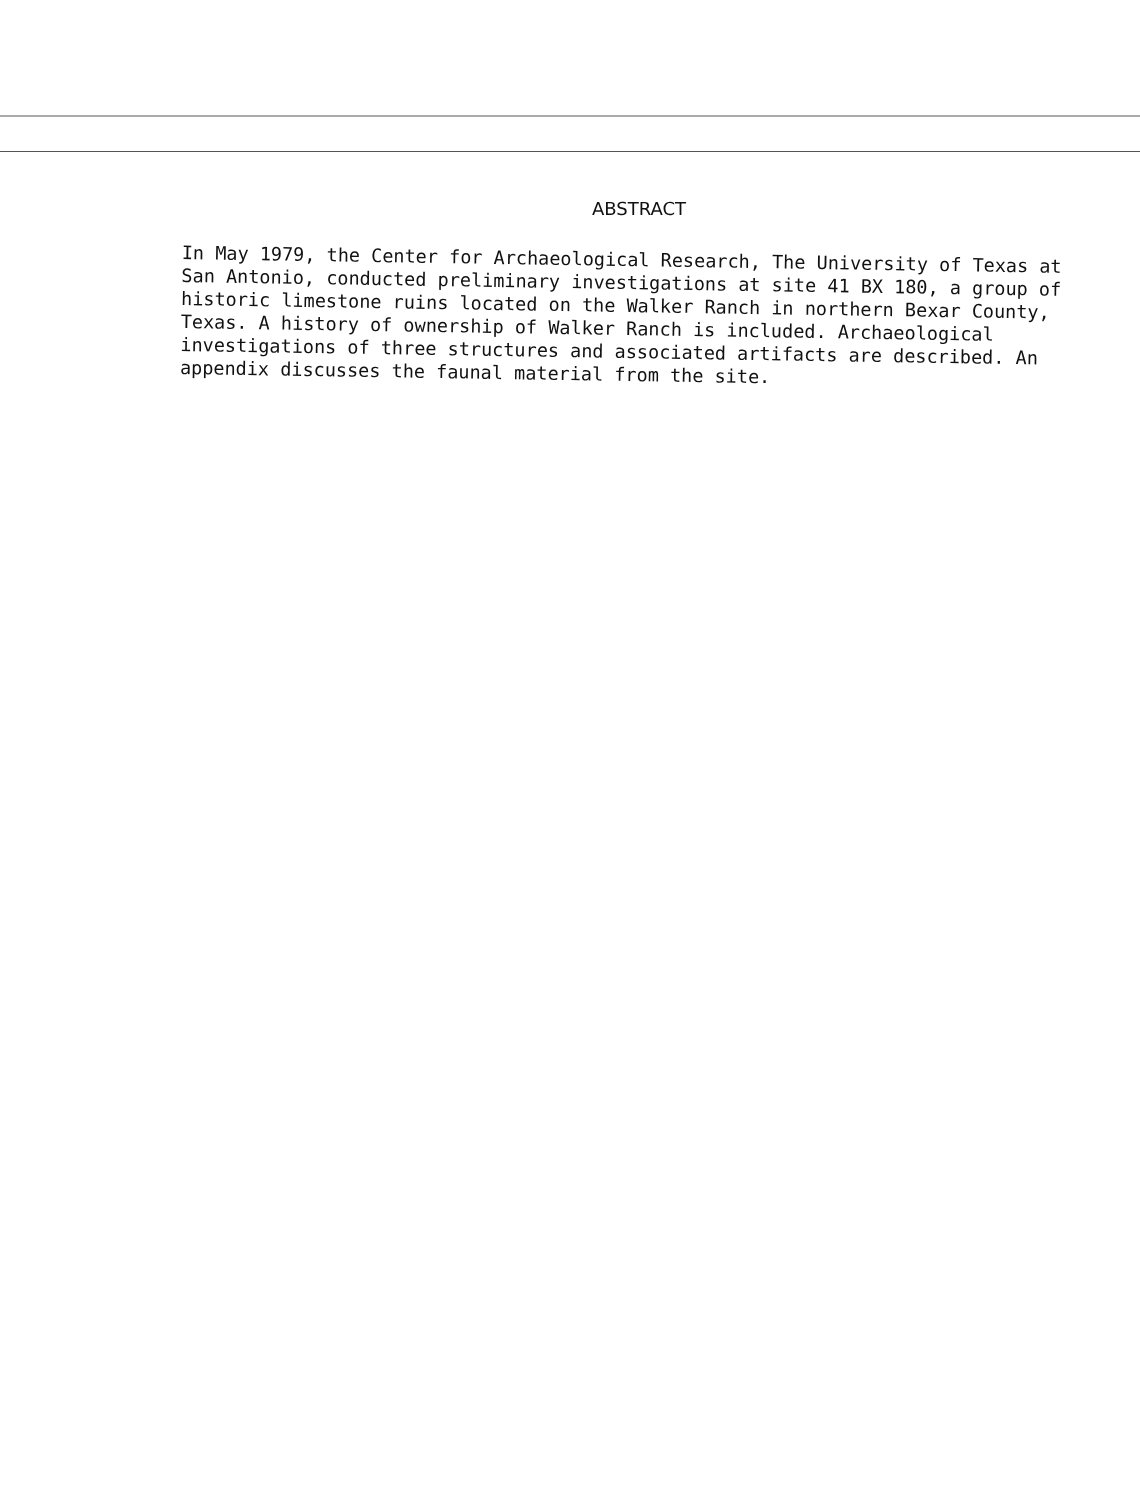ABSTRACT
In May 1979, the Center for Archaeological Research, The University of Texas at San Antonio, conducted preliminary investigations at site 41 BX 180, a group of historic limestone ruins located on the Walker Ranch in northern Bexar County, Texas. A history of ownership of Walker Ranch is included. Archaeological investigations of three structures and associated artifacts are described. An appendix discusses the faunal material from the site.